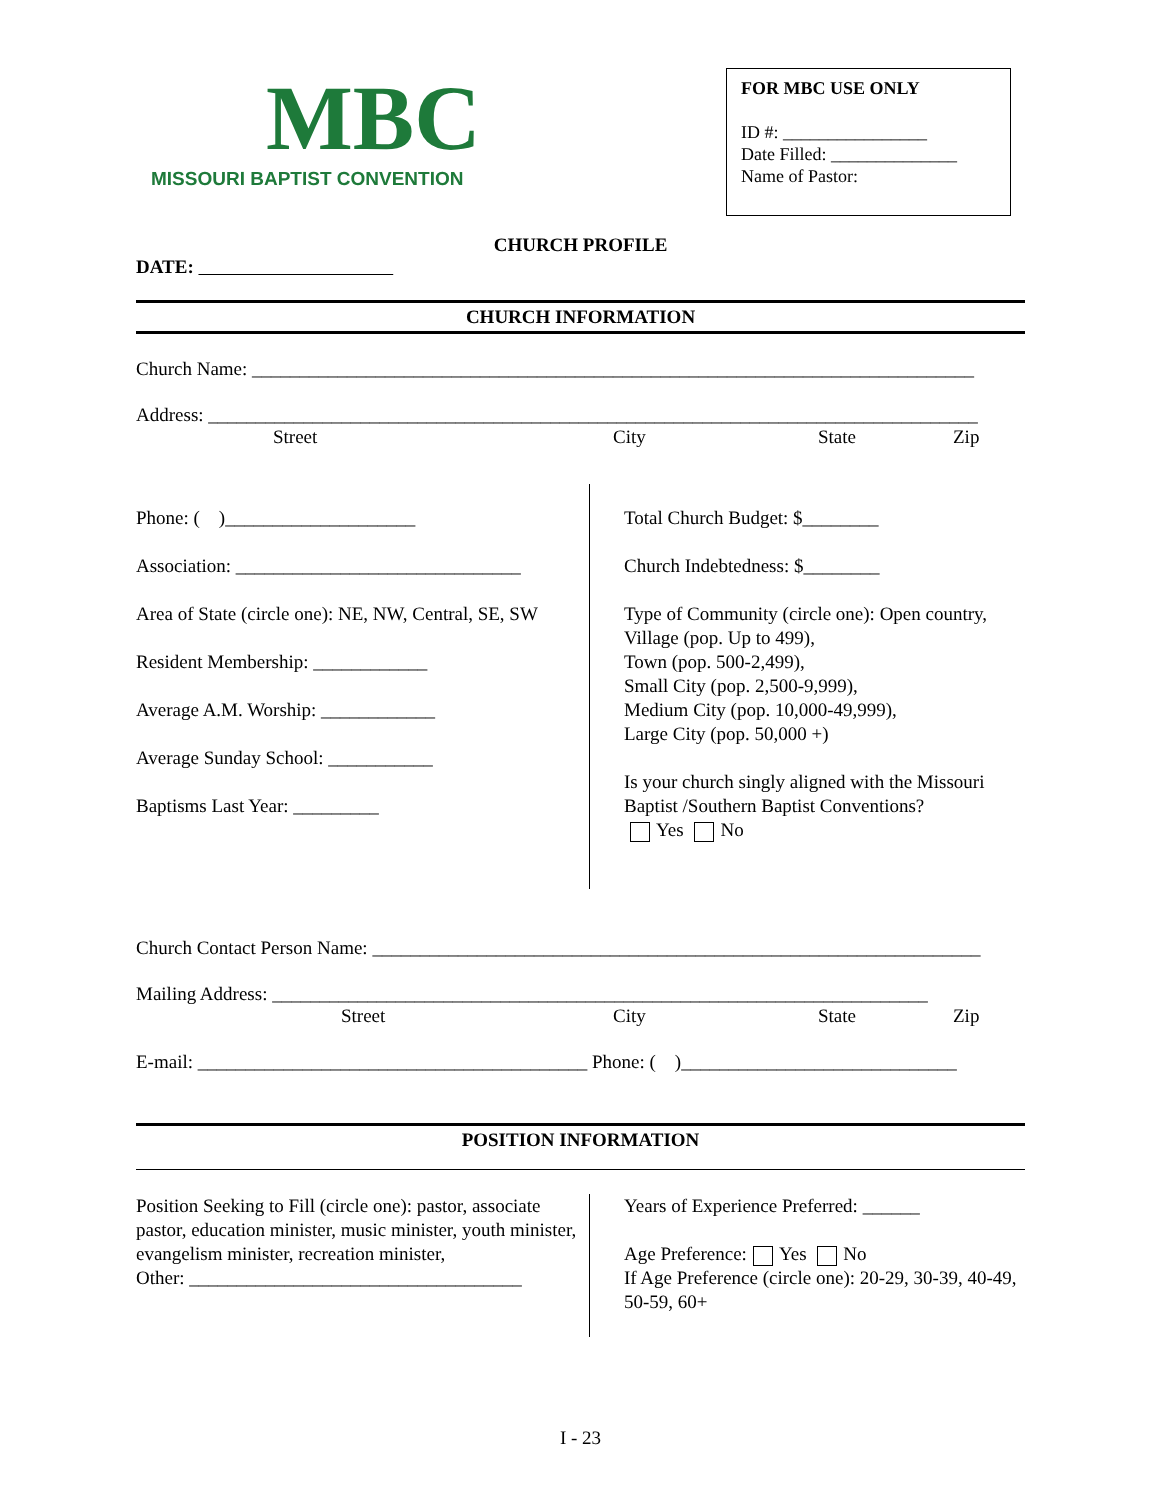MBC
MISSOURI BAPTIST CONVENTION
FOR MBC USE ONLY
ID #: ________________
Date Filled: ______________
Name of Pastor:
CHURCH PROFILE
DATE:
CHURCH INFORMATION
Church Name: ____________________________________________________________________________
Address: _________________________________________________________________________________
Street City State Zip
Phone: ( )____________________
Association: ______________________________
Area of State (circle one): NE, NW, Central, SE, SW
Resident Membership: ____________
Average A.M. Worship: ____________
Average Sunday School: ___________
Baptisms Last Year: _________
Total Church Budget: $________
Church Indebtedness: $________
Type of Community (circle one): Open country, Village (pop. Up to 499),
Town (pop. 500-2,499),
Small City (pop. 2,500-9,999),
Medium City (pop. 10,000-49,999),
Large City (pop. 50,000 +)
Is your church singly aligned with the Missouri Baptist /Southern Baptist Conventions?
Yes No
Church Contact Person Name: ________________________________________________________________
Mailing Address: _____________________________________________________________________
Street City State Zip
E-mail: _________________________________________ Phone: ( )_____________________________
POSITION INFORMATION
Position Seeking to Fill (circle one): pastor, associate pastor, education minister, music minister, youth minister, evangelism minister, recreation minister,
Other: ___________________________________
Years of Experience Preferred: ______
Age Preference: Yes No
If Age Preference (circle one): 20-29, 30-39, 40-49, 50-59, 60+
I - 23